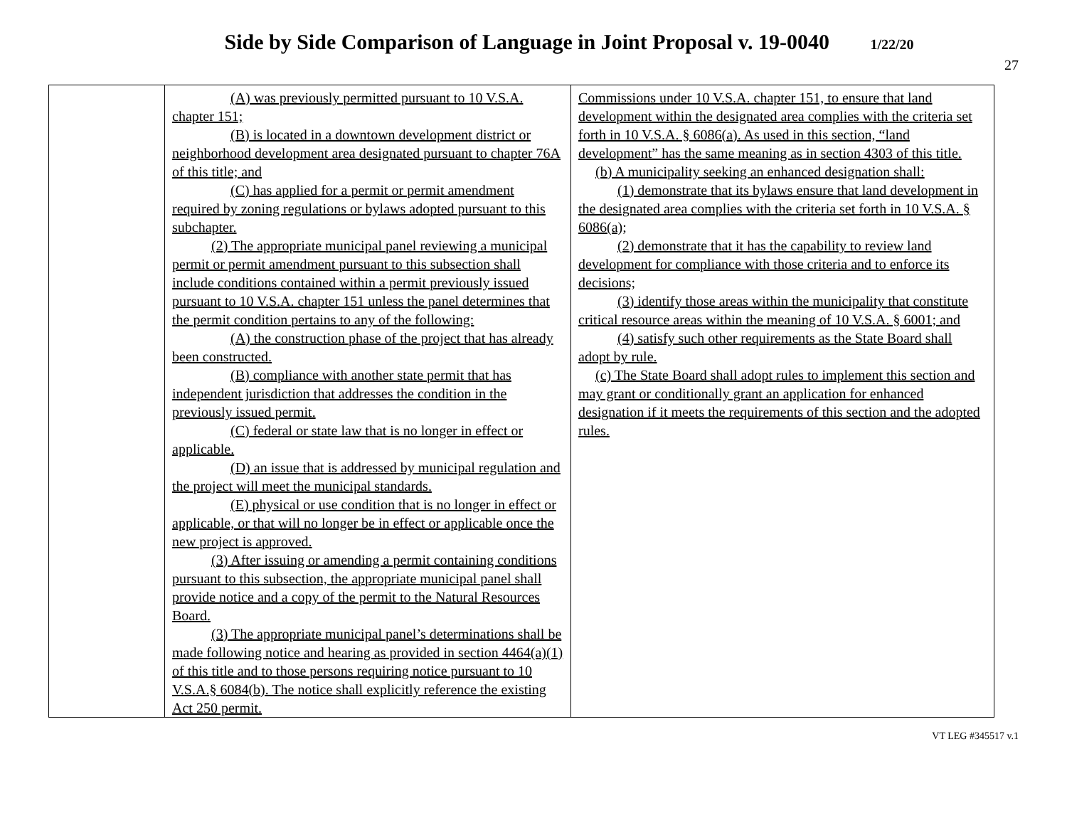Side by Side Comparison of Language in Joint Proposal v. 19-0040 1/22/20
27
| | (A) was previously permitted pursuant to 10 V.S.A. chapter 151; (B) is located in a downtown development district or neighborhood development area designated pursuant to chapter 76A of this title; and (C) has applied for a permit or permit amendment required by zoning regulations or bylaws adopted pursuant to this subchapter. (2) The appropriate municipal panel reviewing a municipal permit or permit amendment pursuant to this subsection shall include conditions contained within a permit previously issued pursuant to 10 V.S.A. chapter 151 unless the panel determines that the permit condition pertains to any of the following: (A) the construction phase of the project that has already been constructed. (B) compliance with another state permit that has independent jurisdiction that addresses the condition in the previously issued permit. (C) federal or state law that is no longer in effect or applicable. (D) an issue that is addressed by municipal regulation and the project will meet the municipal standards. (E) physical or use condition that is no longer in effect or applicable, or that will no longer be in effect or applicable once the new project is approved. (3) After issuing or amending a permit containing conditions pursuant to this subsection, the appropriate municipal panel shall provide notice and a copy of the permit to the Natural Resources Board. (3) The appropriate municipal panel’s determinations shall be made following notice and hearing as provided in section 4464(a)(1) of this title and to those persons requiring notice pursuant to 10 V.S.A.§ 6084(b). The notice shall explicitly reference the existing Act 250 permit. | Commissions under 10 V.S.A. chapter 151, to ensure that land development within the designated area complies with the criteria set forth in 10 V.S.A. § 6086(a). As used in this section, “land development” has the same meaning as in section 4303 of this title. (b) A municipality seeking an enhanced designation shall: (1) demonstrate that its bylaws ensure that land development in the designated area complies with the criteria set forth in 10 V.S.A. § 6086(a); (2) demonstrate that it has the capability to review land development for compliance with those criteria and to enforce its decisions; (3) identify those areas within the municipality that constitute critical resource areas within the meaning of 10 V.S.A. § 6001; and (4) satisfy such other requirements as the State Board shall adopt by rule. (c) The State Board shall adopt rules to implement this section and may grant or conditionally grant an application for enhanced designation if it meets the requirements of this section and the adopted rules. |
VT LEG #345517 v.1